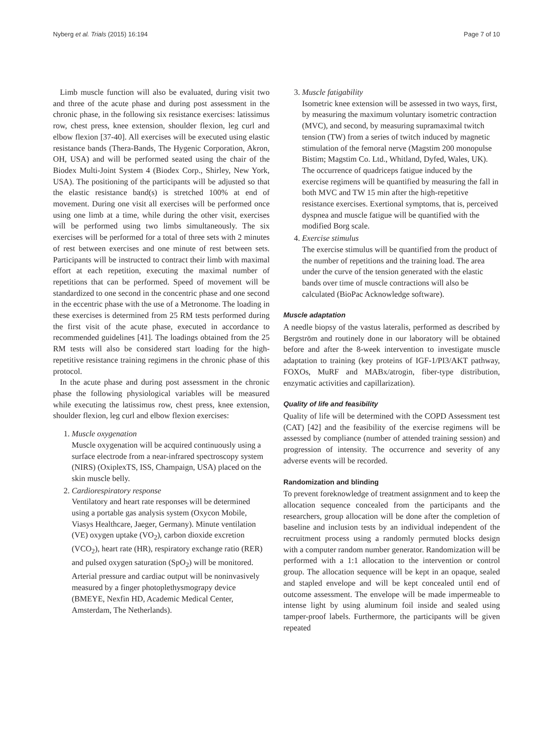Nyberg et al. Trials (2015) 16:194 Page 7 of 10
Limb muscle function will also be evaluated, during visit two and three of the acute phase and during post assessment in the chronic phase, in the following six resistance exercises: latissimus row, chest press, knee extension, shoulder flexion, leg curl and elbow flexion [37-40]. All exercises will be executed using elastic resistance bands (Thera-Bands, The Hygenic Corporation, Akron, OH, USA) and will be performed seated using the chair of the Biodex Multi-Joint System 4 (Biodex Corp., Shirley, New York, USA). The positioning of the participants will be adjusted so that the elastic resistance band(s) is stretched 100% at end of movement. During one visit all exercises will be performed once using one limb at a time, while during the other visit, exercises will be performed using two limbs simultaneously. The six exercises will be performed for a total of three sets with 2 minutes of rest between exercises and one minute of rest between sets. Participants will be instructed to contract their limb with maximal effort at each repetition, executing the maximal number of repetitions that can be performed. Speed of movement will be standardized to one second in the concentric phase and one second in the eccentric phase with the use of a Metronome. The loading in these exercises is determined from 25 RM tests performed during the first visit of the acute phase, executed in accordance to recommended guidelines [41]. The loadings obtained from the 25 RM tests will also be considered start loading for the high-repetitive resistance training regimens in the chronic phase of this protocol.
In the acute phase and during post assessment in the chronic phase the following physiological variables will be measured while executing the latissimus row, chest press, knee extension, shoulder flexion, leg curl and elbow flexion exercises:
1. Muscle oxygenation
Muscle oxygenation will be acquired continuously using a surface electrode from a near-infrared spectroscopy system (NIRS) (OxiplexTS, ISS, Champaign, USA) placed on the skin muscle belly.
2. Cardiorespiratory response
Ventilatory and heart rate responses will be determined using a portable gas analysis system (Oxycon Mobile, Viasys Healthcare, Jaeger, Germany). Minute ventilation (VE) oxygen uptake (VO<sub>2</sub>), carbon dioxide excretion (VCO<sub>2</sub>), heart rate (HR), respiratory exchange ratio (RER) and pulsed oxygen saturation (SpO<sub>2</sub>) will be monitored. Arterial pressure and cardiac output will be noninvasively measured by a finger photoplethysmograpy device (BMEYE, Nexfin HD, Academic Medical Center, Amsterdam, The Netherlands).
3. Muscle fatigability
Isometric knee extension will be assessed in two ways, first, by measuring the maximum voluntary isometric contraction (MVC), and second, by measuring supramaximal twitch tension (TW) from a series of twitch induced by magnetic stimulation of the femoral nerve (Magstim 200 monopulse Bistim; Magstim Co. Ltd., Whitland, Dyfed, Wales, UK). The occurrence of quadriceps fatigue induced by the exercise regimens will be quantified by measuring the fall in both MVC and TW 15 min after the high-repetitive resistance exercises. Exertional symptoms, that is, perceived dyspnea and muscle fatigue will be quantified with the modified Borg scale.
4. Exercise stimulus
The exercise stimulus will be quantified from the product of the number of repetitions and the training load. The area under the curve of the tension generated with the elastic bands over time of muscle contractions will also be calculated (BioPac Acknowledge software).
Muscle adaptation
A needle biopsy of the vastus lateralis, performed as described by Bergström and routinely done in our laboratory will be obtained before and after the 8-week intervention to investigate muscle adaptation to training (key proteins of IGF-1/PI3/AKT pathway, FOXOs, MuRF and MABx/atrogin, fiber-type distribution, enzymatic activities and capillarization).
Quality of life and feasibility
Quality of life will be determined with the COPD Assessment test (CAT) [42] and the feasibility of the exercise regimens will be assessed by compliance (number of attended training session) and progression of intensity. The occurrence and severity of any adverse events will be recorded.
Randomization and blinding
To prevent foreknowledge of treatment assignment and to keep the allocation sequence concealed from the participants and the researchers, group allocation will be done after the completion of baseline and inclusion tests by an individual independent of the recruitment process using a randomly permuted blocks design with a computer random number generator. Randomization will be performed with a 1:1 allocation to the intervention or control group. The allocation sequence will be kept in an opaque, sealed and stapled envelope and will be kept concealed until end of outcome assessment. The envelope will be made impermeable to intense light by using aluminum foil inside and sealed using tamper-proof labels. Furthermore, the participants will be given repeated